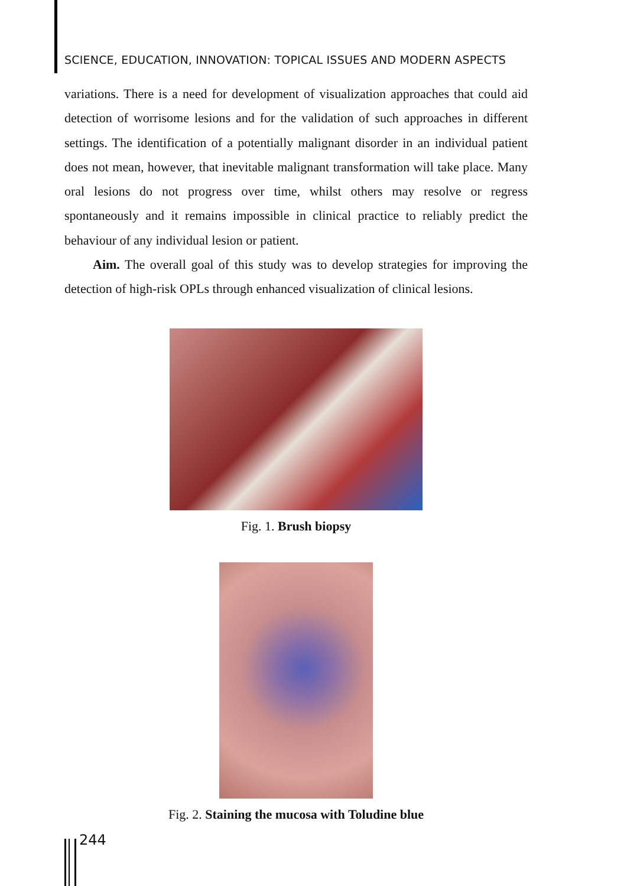SCIENCE, EDUCATION, INNOVATION: TOPICAL ISSUES AND MODERN ASPECTS
variations. There is a need for development of visualization approaches that could aid detection of worrisome lesions and for the validation of such approaches in different settings. The identification of a potentially malignant disorder in an individual patient does not mean, however, that inevitable malignant transformation will take place. Many oral lesions do not progress over time, whilst others may resolve or regress spontaneously and it remains impossible in clinical practice to reliably predict the behaviour of any individual lesion or patient.
Aim. The overall goal of this study was to develop strategies for improving the detection of high-risk OPLs through enhanced visualization of clinical lesions.
Fig. 1. Brush biopsy
Fig. 2. Staining the mucosa with Toludine blue
244